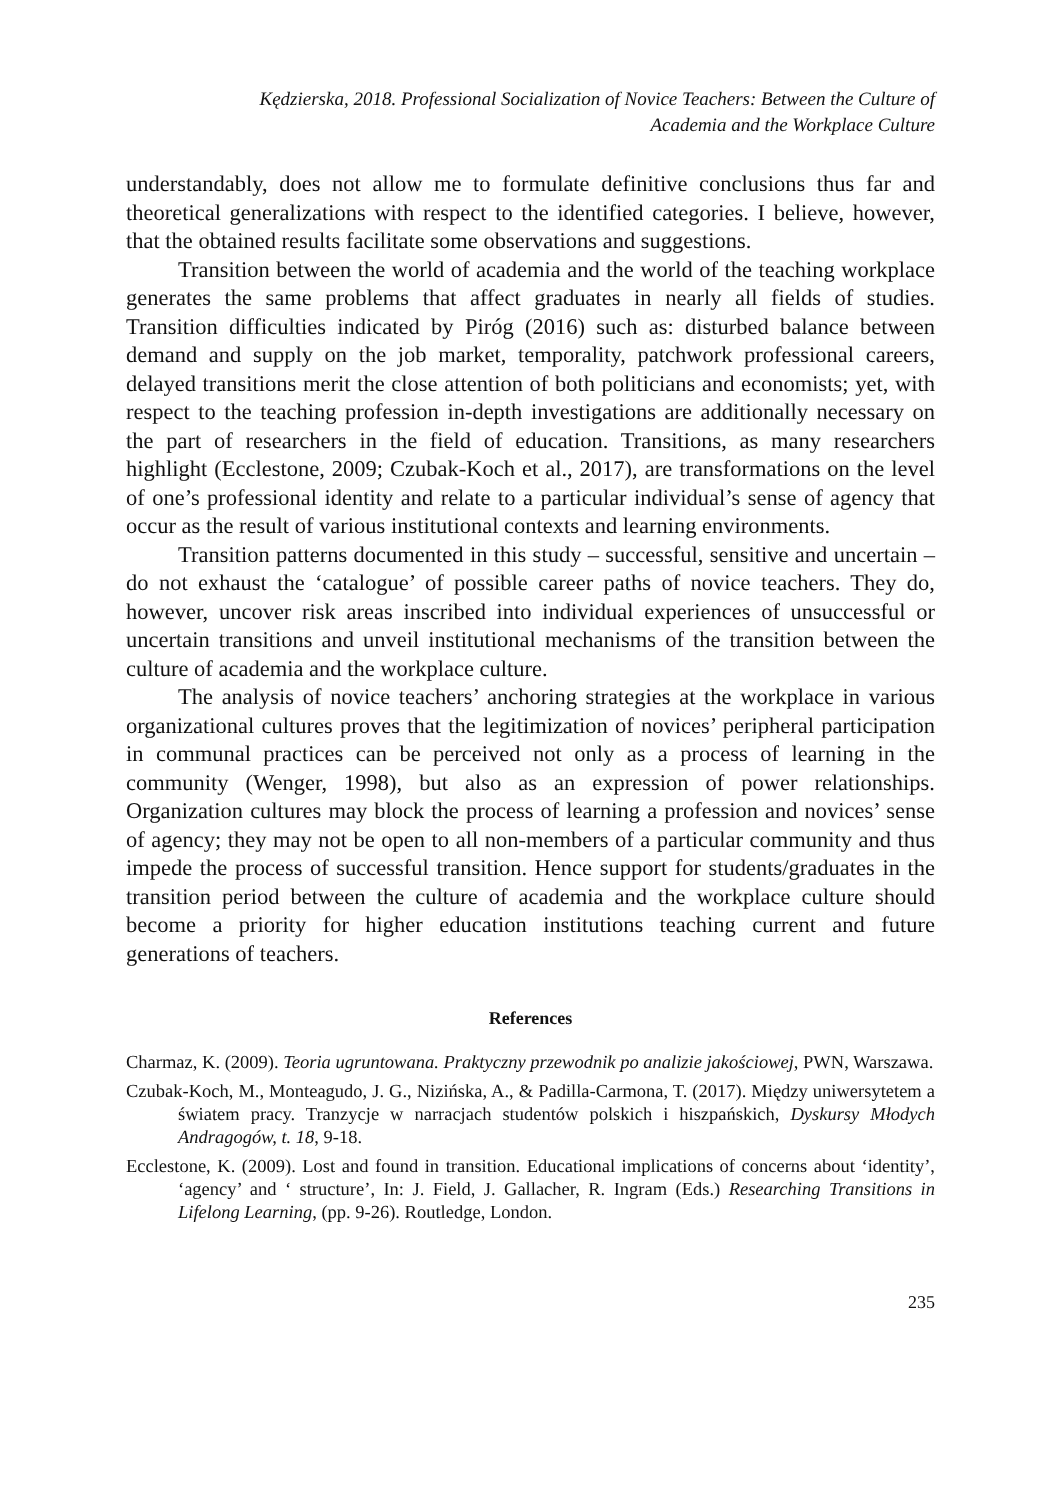Kędzierska, 2018. Professional Socialization of Novice Teachers: Between the Culture of
Academia and the Workplace Culture
understandably, does not allow me to formulate definitive conclusions thus far and theoretical generalizations with respect to the identified categories. I believe, however, that the obtained results facilitate some observations and suggestions.
Transition between the world of academia and the world of the teaching workplace generates the same problems that affect graduates in nearly all fields of studies. Transition difficulties indicated by Piróg (2016) such as: disturbed balance between demand and supply on the job market, temporality, patchwork professional careers, delayed transitions merit the close attention of both politicians and economists; yet, with respect to the teaching profession in-depth investigations are additionally necessary on the part of researchers in the field of education. Transitions, as many researchers highlight (Ecclestone, 2009; Czubak-Koch et al., 2017), are transformations on the level of one’s professional identity and relate to a particular individual’s sense of agency that occur as the result of various institutional contexts and learning environments.
Transition patterns documented in this study – successful, sensitive and uncertain – do not exhaust the ‘catalogue’ of possible career paths of novice teachers. They do, however, uncover risk areas inscribed into individual experiences of unsuccessful or uncertain transitions and unveil institutional mechanisms of the transition between the culture of academia and the workplace culture.
The analysis of novice teachers’ anchoring strategies at the workplace in various organizational cultures proves that the legitimization of novices’ peripheral participation in communal practices can be perceived not only as a process of learning in the community (Wenger, 1998), but also as an expression of power relationships. Organization cultures may block the process of learning a profession and novices’ sense of agency; they may not be open to all non-members of a particular community and thus impede the process of successful transition. Hence support for students/graduates in the transition period between the culture of academia and the workplace culture should become a priority for higher education institutions teaching current and future generations of teachers.
References
Charmaz, K. (2009). Teoria ugruntowana. Praktyczny przewodnik po analizie jakościowej, PWN, Warszawa.
Czubak-Koch, M., Monteagudo, J. G., Nizińska, A., & Padilla-Carmona, T. (2017). Między uniwersytetem a światem pracy. Tranzycje w narracjach studentów polskich i hiszpańskich, Dyskursy Młodych Andragogów, t. 18, 9-18.
Ecclestone, K. (2009). Lost and found in transition. Educational implications of concerns about ‘identity’, ‘agency’ and ‘ structure’, In: J. Field, J. Gallacher, R. Ingram (Eds.) Researching Transitions in Lifelong Learning, (pp. 9-26). Routledge, London.
235